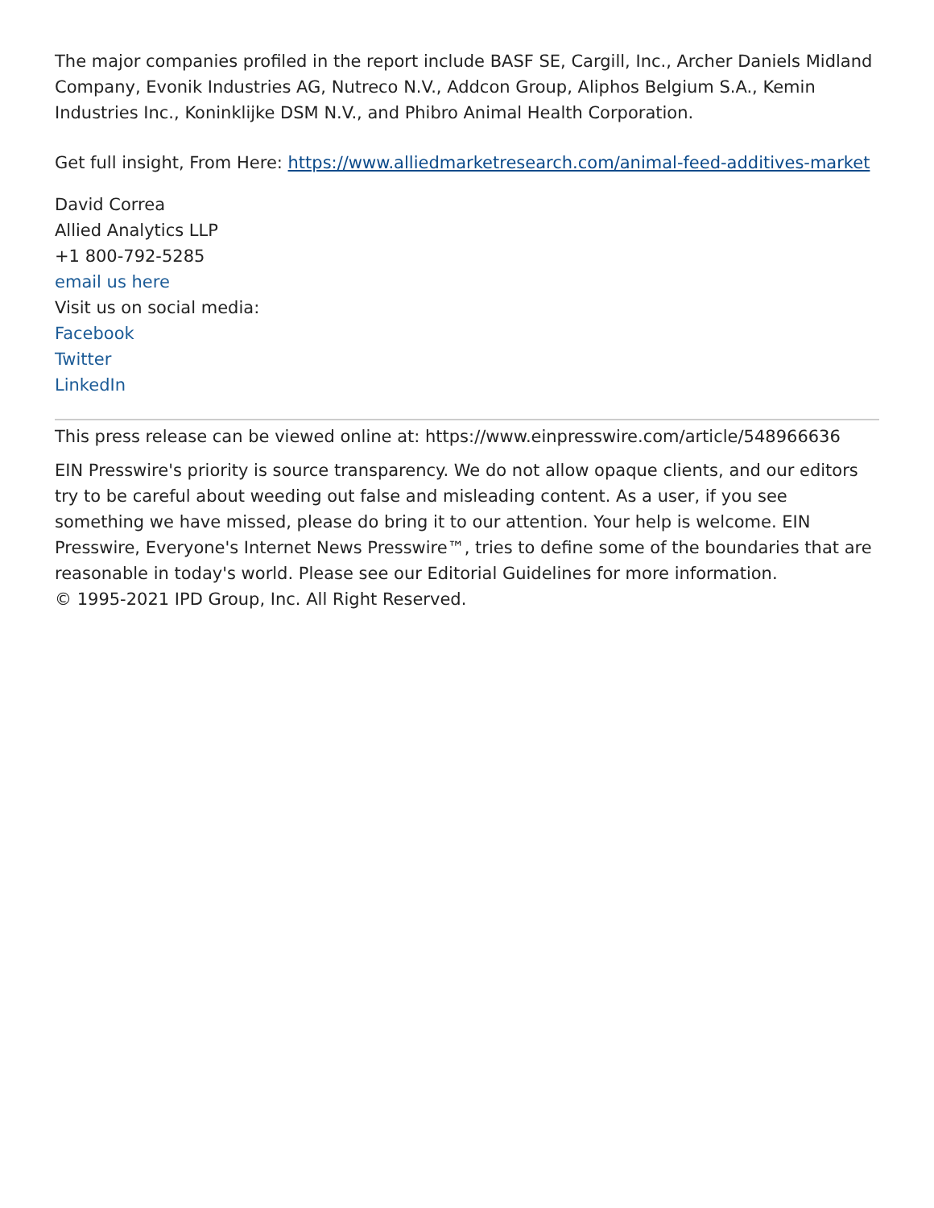The major companies profiled in the report include BASF SE, Cargill, Inc., Archer Daniels Midland Company, Evonik Industries AG, Nutreco N.V., Addcon Group, Aliphos Belgium S.A., Kemin Industries Inc., Koninklijke DSM N.V., and Phibro Animal Health Corporation.
Get full insight, From Here: https://www.alliedmarketresearch.com/animal-feed-additives-market
David Correa
Allied Analytics LLP
+1 800-792-5285
email us here
Visit us on social media:
Facebook
Twitter
LinkedIn
This press release can be viewed online at: https://www.einpresswire.com/article/548966636
EIN Presswire's priority is source transparency. We do not allow opaque clients, and our editors try to be careful about weeding out false and misleading content. As a user, if you see something we have missed, please do bring it to our attention. Your help is welcome. EIN Presswire, Everyone's Internet News Presswire™, tries to define some of the boundaries that are reasonable in today's world. Please see our Editorial Guidelines for more information.
© 1995-2021 IPD Group, Inc. All Right Reserved.